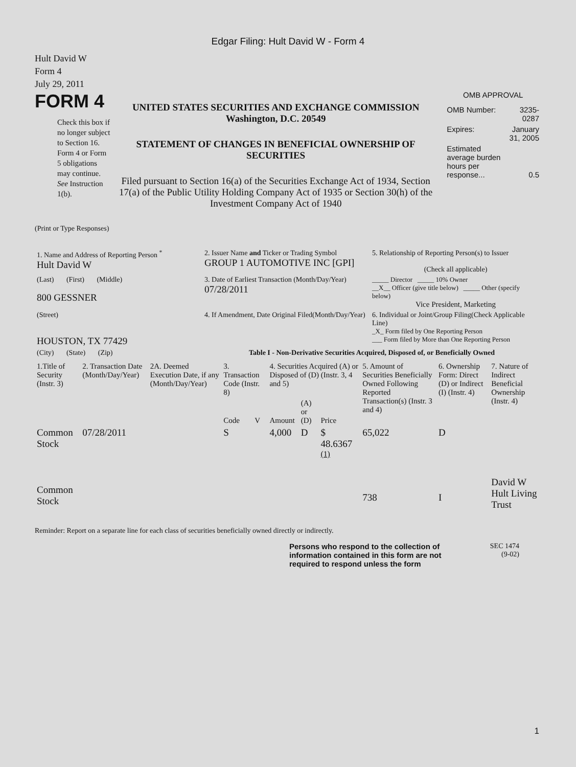Edgar Filing: Hult David W - Form 4
Hult David W
Form 4
July 29, 2011
FORM 4
Check this box if no longer subject to Section 16. Form 4 or Form 5 obligations may continue. See Instruction 1(b).
UNITED STATES SECURITIES AND EXCHANGE COMMISSION
Washington, D.C. 20549
STATEMENT OF CHANGES IN BENEFICIAL OWNERSHIP OF SECURITIES
Filed pursuant to Section 16(a) of the Securities Exchange Act of 1934, Section 17(a) of the Public Utility Holding Company Act of 1935 or Section 30(h) of the Investment Company Act of 1940
OMB APPROVAL
| OMB Number: | 3235-0287 |
| Expires: | January 31, 2005 |
| Estimated average burden hours per response... | 0.5 |
(Print or Type Responses)
| 1. Name and Address of Reporting Person <sup>*</sup> Hult David W | 2. Issuer Name and Ticker or Trading Symbol GROUP 1 AUTOMOTIVE INC [GPI] | 5. Relationship of Reporting Person(s) to Issuer (Check all applicable) |
| (Last) (First) (Middle) 800 GESSNER | 3. Date of Earliest Transaction (Month/Day/Year) 07/28/2011 | _____ Director _____ 10% Owner __X__ Officer (give title below) _____ Other (specify below) Vice President, Marketing |
| (Street) HOUSTON, TX 77429 | 4. If Amendment, Date Original Filed(Month/Day/Year) | 6. Individual or Joint/Group Filing(Check Applicable Line) _X_ Form filed by One Reporting Person ___ Form filed by More than One Reporting Person |
| (City) (State) (Zip) | Table I - Non-Derivative Securities Acquired, Disposed of, or Beneficially Owned | |
| 1.Title of Security (Instr. 3) | 2. Transaction Date (Month/Day/Year) | 2A. Deemed Execution Date, if any (Month/Day/Year) | 3. Transaction Code (Instr. 8) | | 4. Securities Acquired (A) or Disposed of (D) (Instr. 3, 4 and 5) | | | 5. Amount of Securities Beneficially Owned Following Reported Transaction(s) (Instr. 3 and 4) | 6. Ownership Form: Direct (D) or Indirect (I) (Instr. 4) | 7. Nature of Indirect Beneficial Ownership (Instr. 4) |
| --- | --- | --- | --- | --- | --- | --- | --- | --- | --- | --- |
| | | | Code | V | Amount | (A) or (D) | Price | | | |
| Common Stock | 07/28/2011 | | S | | 4,000 | D | $ 48.6367 <sup>(1)</sup> | 65,022 | D | |
| Common Stock | | | | | | | | 738 | I | David W Hult Living Trust |
Reminder: Report on a separate line for each class of securities beneficially owned directly or indirectly.
Persons who respond to the collection of information contained in this form are not required to respond unless the form
SEC 1474
(9-02)
1